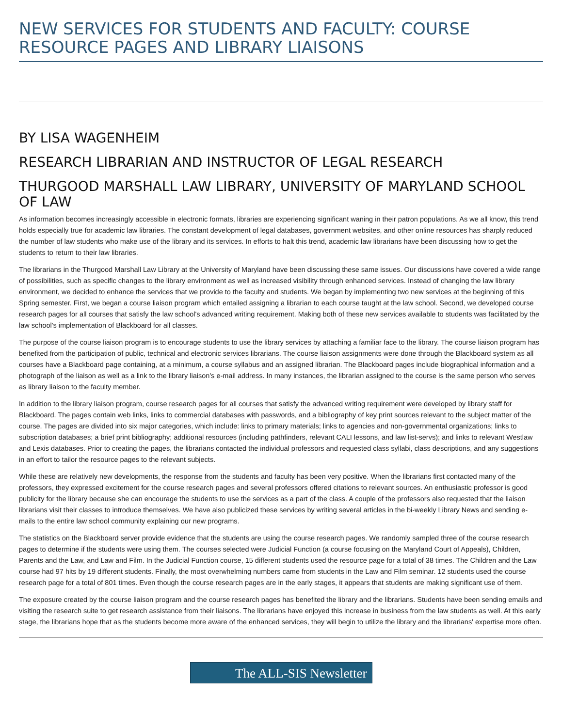NEW SERVICES FOR STUDENTS AND FACULTY: COURSE RESOURCE PAGES AND LIBRARY LIAISONS
BY LISA WAGENHEIM
RESEARCH LIBRARIAN AND INSTRUCTOR OF LEGAL RESEARCH
THURGOOD MARSHALL LAW LIBRARY, UNIVERSITY OF MARYLAND SCHOOL OF LAW
As information becomes increasingly accessible in electronic formats, libraries are experiencing significant waning in their patron populations. As we all know, this trend holds especially true for academic law libraries. The constant development of legal databases, government websites, and other online resources has sharply reduced the number of law students who make use of the library and its services. In efforts to halt this trend, academic law librarians have been discussing how to get the students to return to their law libraries.
The librarians in the Thurgood Marshall Law Library at the University of Maryland have been discussing these same issues. Our discussions have covered a wide range of possibilities, such as specific changes to the library environment as well as increased visibility through enhanced services. Instead of changing the law library environment, we decided to enhance the services that we provide to the faculty and students. We began by implementing two new services at the beginning of this Spring semester. First, we began a course liaison program which entailed assigning a librarian to each course taught at the law school. Second, we developed course research pages for all courses that satisfy the law school's advanced writing requirement. Making both of these new services available to students was facilitated by the law school's implementation of Blackboard for all classes.
The purpose of the course liaison program is to encourage students to use the library services by attaching a familiar face to the library. The course liaison program has benefited from the participation of public, technical and electronic services librarians. The course liaison assignments were done through the Blackboard system as all courses have a Blackboard page containing, at a minimum, a course syllabus and an assigned librarian. The Blackboard pages include biographical information and a photograph of the liaison as well as a link to the library liaison's e-mail address. In many instances, the librarian assigned to the course is the same person who serves as library liaison to the faculty member.
In addition to the library liaison program, course research pages for all courses that satisfy the advanced writing requirement were developed by library staff for Blackboard. The pages contain web links, links to commercial databases with passwords, and a bibliography of key print sources relevant to the subject matter of the course. The pages are divided into six major categories, which include: links to primary materials; links to agencies and non-governmental organizations; links to subscription databases; a brief print bibliography; additional resources (including pathfinders, relevant CALI lessons, and law list-servs); and links to relevant Westlaw and Lexis databases. Prior to creating the pages, the librarians contacted the individual professors and requested class syllabi, class descriptions, and any suggestions in an effort to tailor the resource pages to the relevant subjects.
While these are relatively new developments, the response from the students and faculty has been very positive. When the librarians first contacted many of the professors, they expressed excitement for the course research pages and several professors offered citations to relevant sources. An enthusiastic professor is good publicity for the library because she can encourage the students to use the services as a part of the class. A couple of the professors also requested that the liaison librarians visit their classes to introduce themselves. We have also publicized these services by writing several articles in the bi-weekly Library News and sending e-mails to the entire law school community explaining our new programs.
The statistics on the Blackboard server provide evidence that the students are using the course research pages. We randomly sampled three of the course research pages to determine if the students were using them. The courses selected were Judicial Function (a course focusing on the Maryland Court of Appeals), Children, Parents and the Law, and Law and Film. In the Judicial Function course, 15 different students used the resource page for a total of 38 times. The Children and the Law course had 97 hits by 19 different students. Finally, the most overwhelming numbers came from students in the Law and Film seminar. 12 students used the course research page for a total of 801 times. Even though the course research pages are in the early stages, it appears that students are making significant use of them.
The exposure created by the course liaison program and the course research pages has benefited the library and the librarians. Students have been sending emails and visiting the research suite to get research assistance from their liaisons. The librarians have enjoyed this increase in business from the law students as well. At this early stage, the librarians hope that as the students become more aware of the enhanced services, they will begin to utilize the library and the librarians' expertise more often.
The ALL-SIS Newsletter